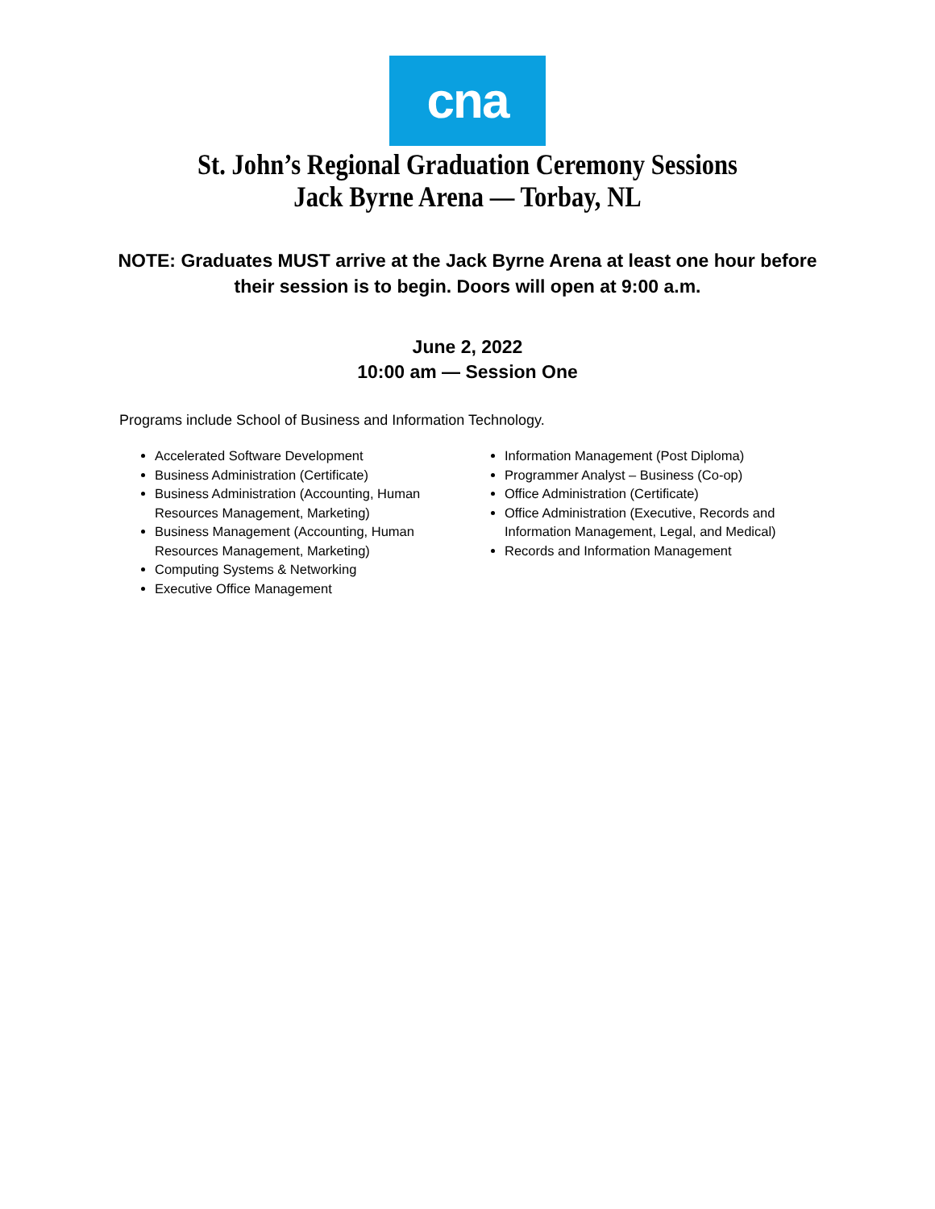cna
St. John’s Regional Graduation Ceremony Sessions
Jack Byrne Arena — Torbay, NL
NOTE: Graduates MUST arrive at the Jack Byrne Arena at least one hour before
their session is to begin. Doors will open at 9:00 a.m.
June 2, 2022
10:00 am — Session One
Programs include School of Business and Information Technology.
Accelerated Software Development
Business Administration (Certificate)
Business Administration (Accounting, Human Resources Management, Marketing)
Business Management (Accounting, Human Resources Management, Marketing)
Computing Systems & Networking
Executive Office Management
Information Management (Post Diploma)
Programmer Analyst – Business (Co-op)
Office Administration (Certificate)
Office Administration (Executive, Records and Information Management, Legal, and Medical)
Records and Information Management